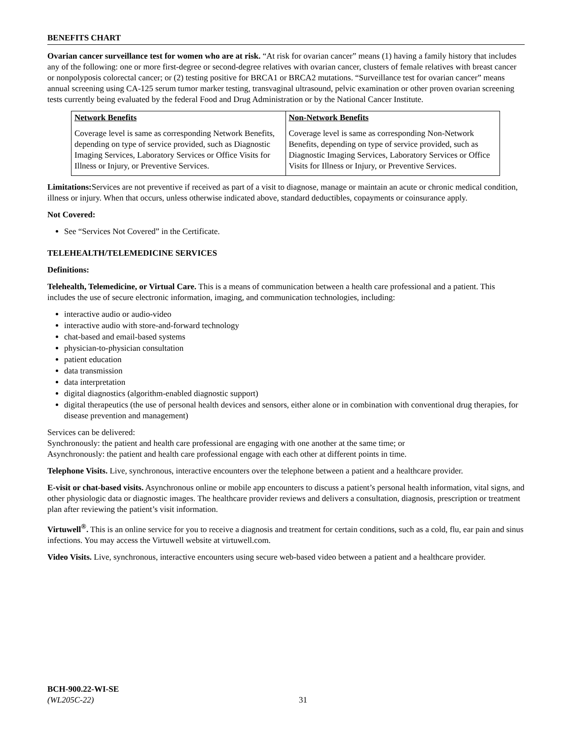BENEFITS CHART
Ovarian cancer surveillance test for women who are at risk. “At risk for ovarian cancer” means (1) having a family history that includes any of the following: one or more first-degree or second-degree relatives with ovarian cancer, clusters of female relatives with breast cancer or nonpolyposis colorectal cancer; or (2) testing positive for BRCA1 or BRCA2 mutations. “Surveillance test for ovarian cancer” means annual screening using CA-125 serum tumor marker testing, transvaginal ultrasound, pelvic examination or other proven ovarian screening tests currently being evaluated by the federal Food and Drug Administration or by the National Cancer Institute.
| Network Benefits | Non-Network Benefits |
| --- | --- |
| Coverage level is same as corresponding Network Benefits, depending on type of service provided, such as Diagnostic Imaging Services, Laboratory Services or Office Visits for Illness or Injury, or Preventive Services. | Coverage level is same as corresponding Non-Network Benefits, depending on type of service provided, such as Diagnostic Imaging Services, Laboratory Services or Office Visits for Illness or Injury, or Preventive Services. |
Limitations: Services are not preventive if received as part of a visit to diagnose, manage or maintain an acute or chronic medical condition, illness or injury. When that occurs, unless otherwise indicated above, standard deductibles, copayments or coinsurance apply.
Not Covered:
See “Services Not Covered” in the Certificate.
TELEHEALTH/TELEMEDICINE SERVICES
Definitions:
Telehealth, Telemedicine, or Virtual Care. This is a means of communication between a health care professional and a patient. This includes the use of secure electronic information, imaging, and communication technologies, including:
interactive audio or audio-video
interactive audio with store-and-forward technology
chat-based and email-based systems
physician-to-physician consultation
patient education
data transmission
data interpretation
digital diagnostics (algorithm-enabled diagnostic support)
digital therapeutics (the use of personal health devices and sensors, either alone or in combination with conventional drug therapies, for disease prevention and management)
Services can be delivered:
Synchronously: the patient and health care professional are engaging with one another at the same time; or
Asynchronously: the patient and health care professional engage with each other at different points in time.
Telephone Visits. Live, synchronous, interactive encounters over the telephone between a patient and a healthcare provider.
E-visit or chat-based visits. Asynchronous online or mobile app encounters to discuss a patient’s personal health information, vital signs, and other physiologic data or diagnostic images. The healthcare provider reviews and delivers a consultation, diagnosis, prescription or treatment plan after reviewing the patient’s visit information.
Virtuwell<sup>®</sup>. This is an online service for you to receive a diagnosis and treatment for certain conditions, such as a cold, flu, ear pain and sinus infections. You may access the Virtuwell website at virtuwell.com.
Video Visits. Live, synchronous, interactive encounters using secure web-based video between a patient and a healthcare provider.
BCH-900.22-WI-SE
(WL205C-22)
31